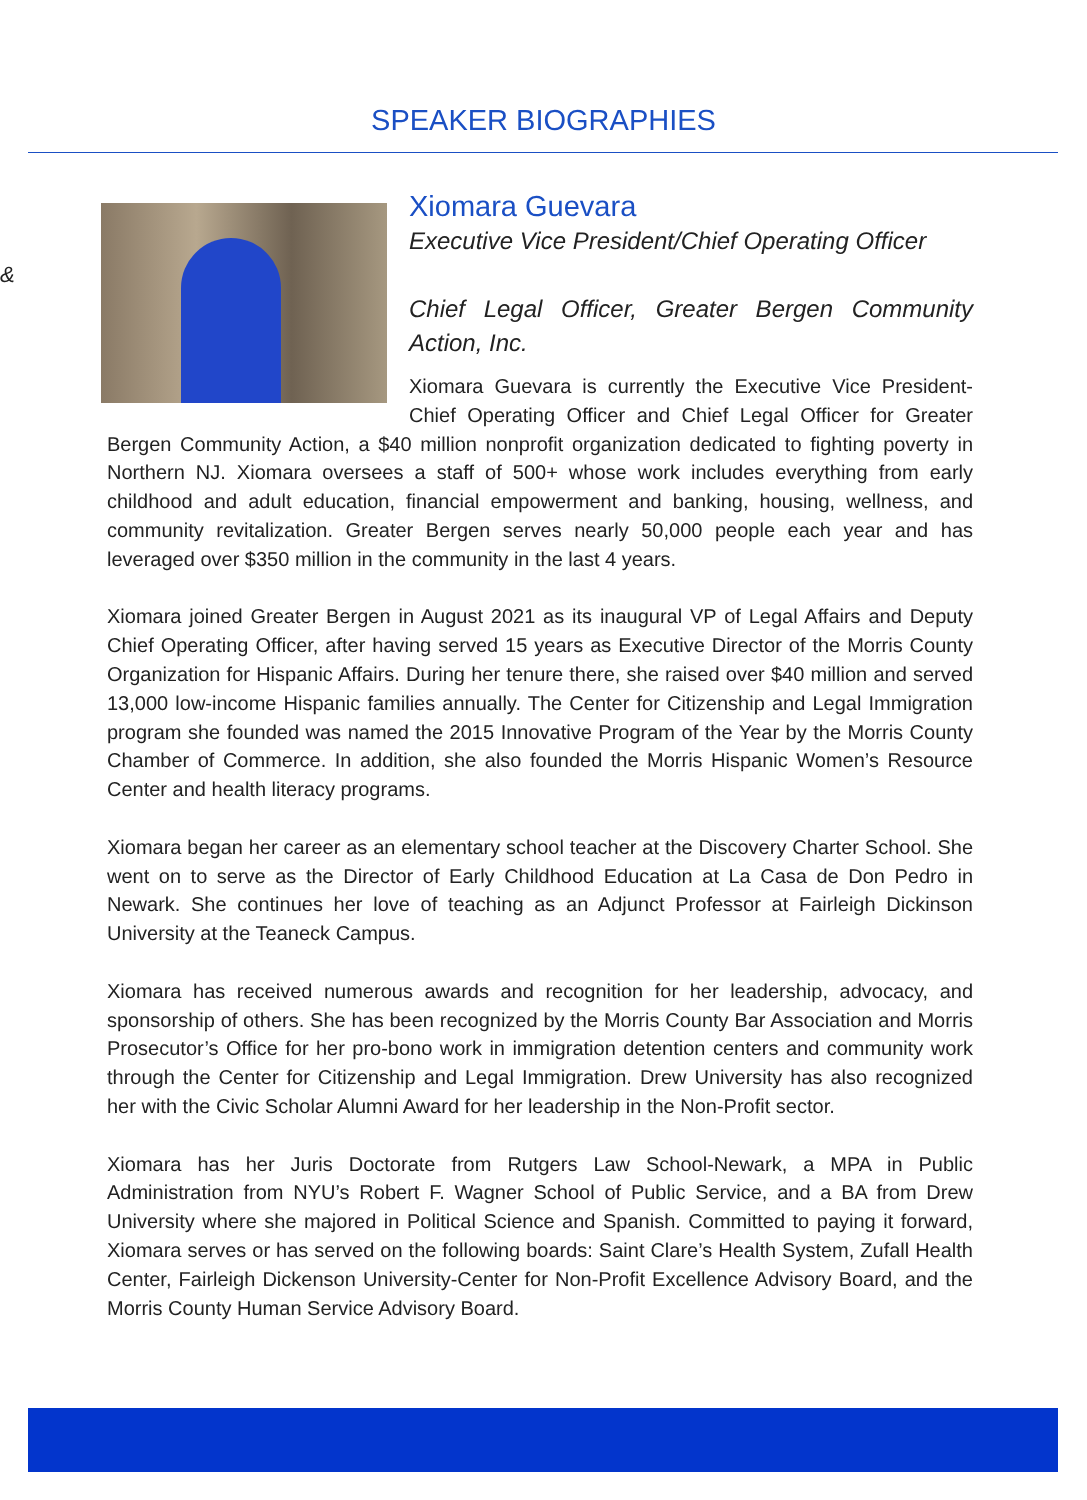SPEAKER BIOGRAPHIES
&
Xiomara Guevara
Executive Vice President/Chief Operating Officer
Chief Legal Officer, Greater Bergen Community Action, Inc.
Xiomara Guevara is currently the Executive Vice President-Chief Operating Officer and Chief Legal Officer for Greater Bergen Community Action, a $40 million nonprofit organization dedicated to fighting poverty in Northern NJ. Xiomara oversees a staff of 500+ whose work includes everything from early childhood and adult education, financial empowerment and banking, housing, wellness, and community revitalization. Greater Bergen serves nearly 50,000 people each year and has leveraged over $350 million in the community in the last 4 years.
Xiomara joined Greater Bergen in August 2021 as its inaugural VP of Legal Affairs and Deputy Chief Operating Officer, after having served 15 years as Executive Director of the Morris County Organization for Hispanic Affairs. During her tenure there, she raised over $40 million and served 13,000 low-income Hispanic families annually. The Center for Citizenship and Legal Immigration program she founded was named the 2015 Innovative Program of the Year by the Morris County Chamber of Commerce. In addition, she also founded the Morris Hispanic Women’s Resource Center and health literacy programs.
Xiomara began her career as an elementary school teacher at the Discovery Charter School. She went on to serve as the Director of Early Childhood Education at La Casa de Don Pedro in Newark. She continues her love of teaching as an Adjunct Professor at Fairleigh Dickinson University at the Teaneck Campus.
Xiomara has received numerous awards and recognition for her leadership, advocacy, and sponsorship of others. She has been recognized by the Morris County Bar Association and Morris Prosecutor’s Office for her pro-bono work in immigration detention centers and community work through the Center for Citizenship and Legal Immigration. Drew University has also recognized her with the Civic Scholar Alumni Award for her leadership in the Non-Profit sector.
Xiomara has her Juris Doctorate from Rutgers Law School-Newark, a MPA in Public Administration from NYU’s Robert F. Wagner School of Public Service, and a BA from Drew University where she majored in Political Science and Spanish. Committed to paying it forward, Xiomara serves or has served on the following boards: Saint Clare’s Health System, Zufall Health Center, Fairleigh Dickenson University-Center for Non-Profit Excellence Advisory Board, and the Morris County Human Service Advisory Board.